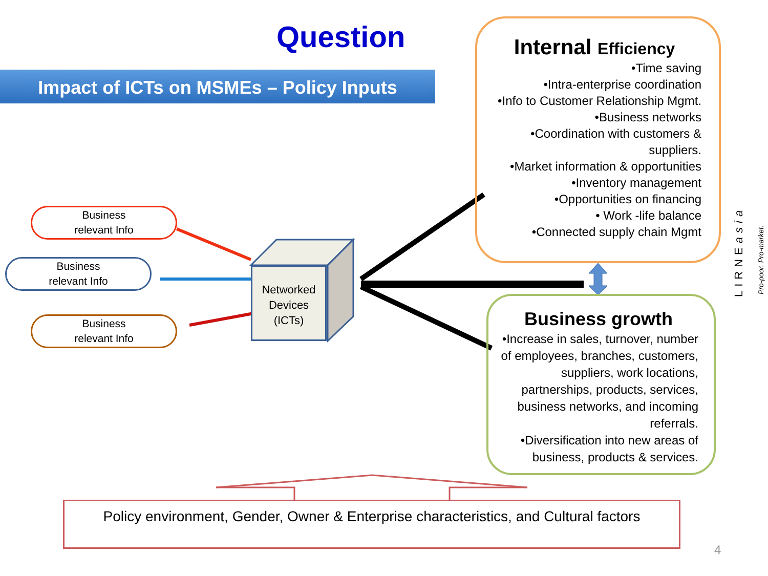Question
Impact of ICTs on MSMEs – Policy Inputs
Business
relevant Info
Business
relevant Info
Business
relevant Info
Networked
Devices
(ICTs)
Internal Efficiency
•Time saving
•Intra-enterprise coordination
•Info to Customer Relationship Mgmt.
•Business networks
•Coordination with customers &
suppliers.
•Market information & opportunities
•Inventory management
•Opportunities on financing
• Work -life balance
•Connected supply chain Mgmt
Business growth
•Increase in sales, turnover, number of employees, branches, customers, suppliers, work locations, partnerships, products, services, business networks, and incoming referrals.
•Diversification into new areas of business, products & services.
Policy environment, Gender, Owner & Enterprise characteristics, and Cultural factors
LIRNEasia Pro-poor. Pro-market.
4